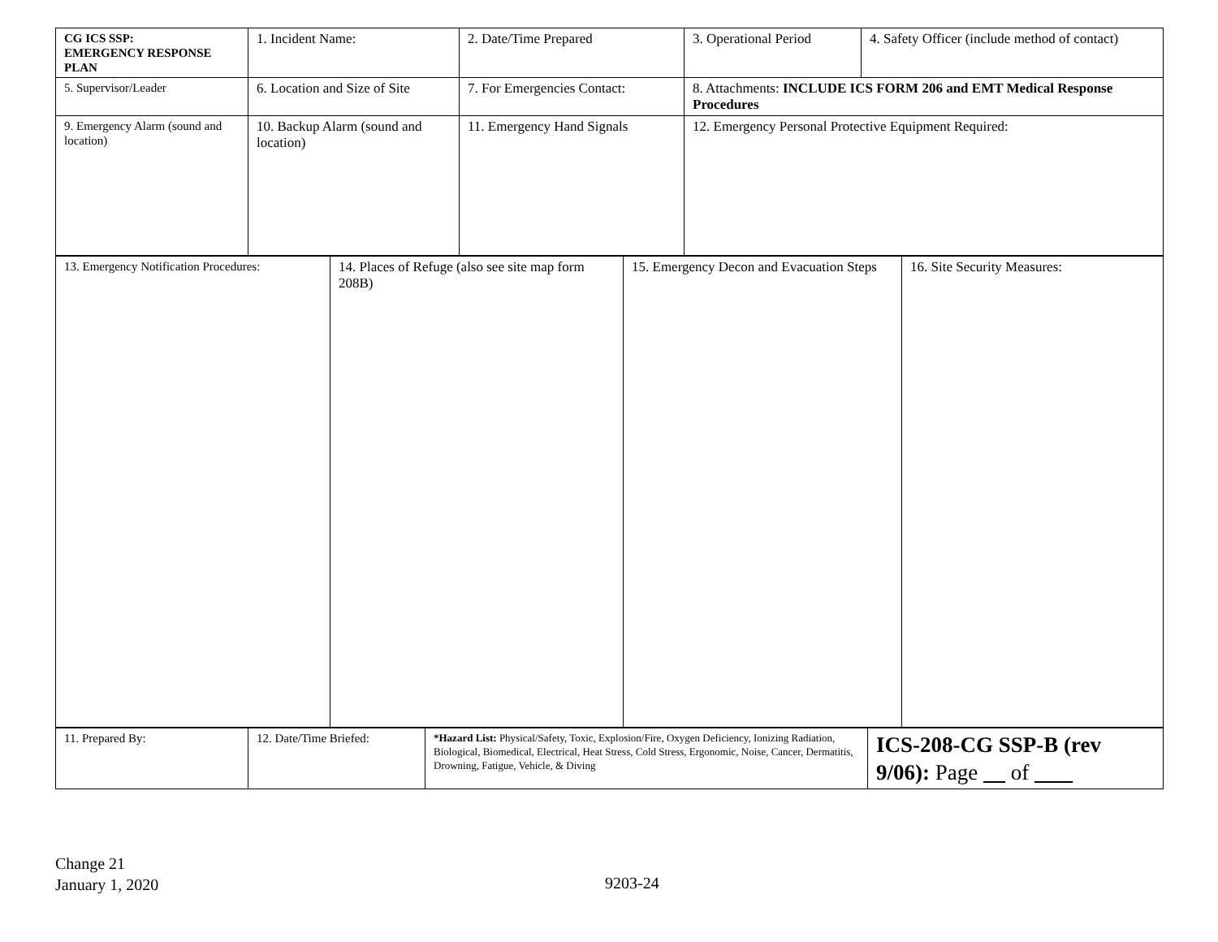| CG ICS SSP: EMERGENCY RESPONSE PLAN | 1. Incident Name: | 2. Date/Time Prepared | 3. Operational Period | 4. Safety Officer (include method of contact) |
| 5. Supervisor/Leader | 6. Location and Size of Site | 7. For Emergencies Contact: | 8. Attachments: INCLUDE ICS FORM 206 and EMT Medical Response Procedures | |
| 9. Emergency Alarm (sound and location) | 10. Backup Alarm (sound and location) | 11. Emergency Hand Signals | 12. Emergency Personal Protective Equipment Required: | |
| 13. Emergency Notification Procedures: | 14. Places of Refuge (also see site map form 208B) | 15. Emergency Decon and Evacuation Steps | 16. Site Security Measures: |
| 11. Prepared By: | 12. Date/Time Briefed: | *Hazard List: Physical/Safety, Toxic, Explosion/Fire, Oxygen Deficiency, Ionizing Radiation, Biological, Biomedical, Electrical, Heat Stress, Cold Stress, Ergonomic, Noise, Cancer, Dermatitis, Drowning, Fatigue, Vehicle, & Diving | ICS-208-CG SSP-B (rev 9/06): Page of |
Change 21
January 1, 2020
9203-24